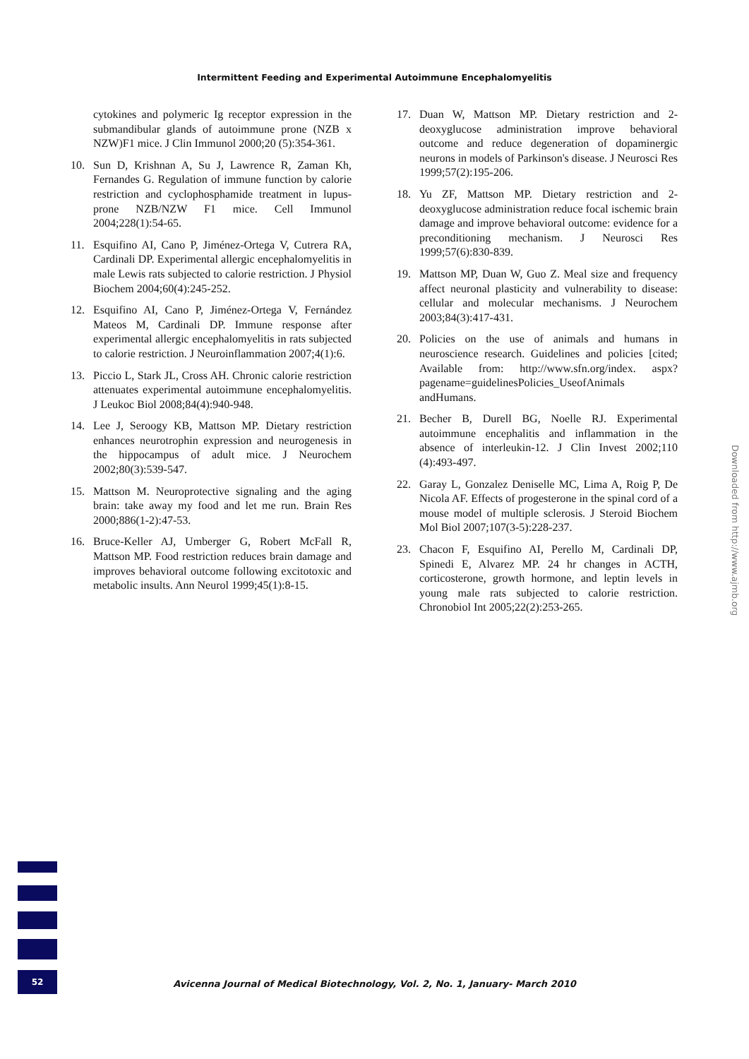Intermittent Feeding and Experimental Autoimmune Encephalomyelitis
cytokines and polymeric Ig receptor expression in the submandibular glands of autoimmune prone (NZB x NZW)F1 mice. J Clin Immunol 2000;20 (5):354-361.
10. Sun D, Krishnan A, Su J, Lawrence R, Zaman Kh, Fernandes G. Regulation of immune function by calorie restriction and cyclophosphamide treatment in lupus-prone NZB/NZW F1 mice. Cell Immunol 2004;228(1):54-65.
11. Esquifino AI, Cano P, Jiménez-Ortega V, Cutrera RA, Cardinali DP. Experimental allergic encephalomyelitis in male Lewis rats subjected to calorie restriction. J Physiol Biochem 2004;60(4):245-252.
12. Esquifino AI, Cano P, Jiménez-Ortega V, Fernández Mateos M, Cardinali DP. Immune response after experimental allergic encephalomyelitis in rats subjected to calorie restriction. J Neuroinflammation 2007;4(1):6.
13. Piccio L, Stark JL, Cross AH. Chronic calorie restriction attenuates experimental autoimmune encephalomyelitis. J Leukoc Biol 2008;84(4):940-948.
14. Lee J, Seroogy KB, Mattson MP. Dietary restriction enhances neurotrophin expression and neurogenesis in the hippocampus of adult mice. J Neurochem 2002;80(3):539-547.
15. Mattson M. Neuroprotective signaling and the aging brain: take away my food and let me run. Brain Res 2000;886(1-2):47-53.
16. Bruce-Keller AJ, Umberger G, Robert McFall R, Mattson MP. Food restriction reduces brain damage and improves behavioral outcome following excitotoxic and metabolic insults. Ann Neurol 1999;45(1):8-15.
17. Duan W, Mattson MP. Dietary restriction and 2-deoxyglucose administration improve behavioral outcome and reduce degeneration of dopaminergic neurons in models of Parkinson's disease. J Neurosci Res 1999;57(2):195-206.
18. Yu ZF, Mattson MP. Dietary restriction and 2-deoxyglucose administration reduce focal ischemic brain damage and improve behavioral outcome: evidence for a preconditioning mechanism. J Neurosci Res 1999;57(6):830-839.
19. Mattson MP, Duan W, Guo Z. Meal size and frequency affect neuronal plasticity and vulnerability to disease: cellular and molecular mechanisms. J Neurochem 2003;84(3):417-431.
20. Policies on the use of animals and humans in neuroscience research. Guidelines and policies [cited; Available from: http://www.sfn.org/index. aspx?pagename=guidelinesPolicies_UseofAnimals andHumans.
21. Becher B, Durell BG, Noelle RJ. Experimental autoimmune encephalitis and inflammation in the absence of interleukin-12. J Clin Invest 2002;110 (4):493-497.
22. Garay L, Gonzalez Deniselle MC, Lima A, Roig P, De Nicola AF. Effects of progesterone in the spinal cord of a mouse model of multiple sclerosis. J Steroid Biochem Mol Biol 2007;107(3-5):228-237.
23. Chacon F, Esquifino AI, Perello M, Cardinali DP, Spinedi E, Alvarez MP. 24 hr changes in ACTH, corticosterone, growth hormone, and leptin levels in young male rats subjected to calorie restriction. Chronobiol Int 2005;22(2):253-265.
Downloaded from http://www.ajmb.org
52
Avicenna Journal of Medical Biotechnology, Vol. 2, No. 1, January- March 2010